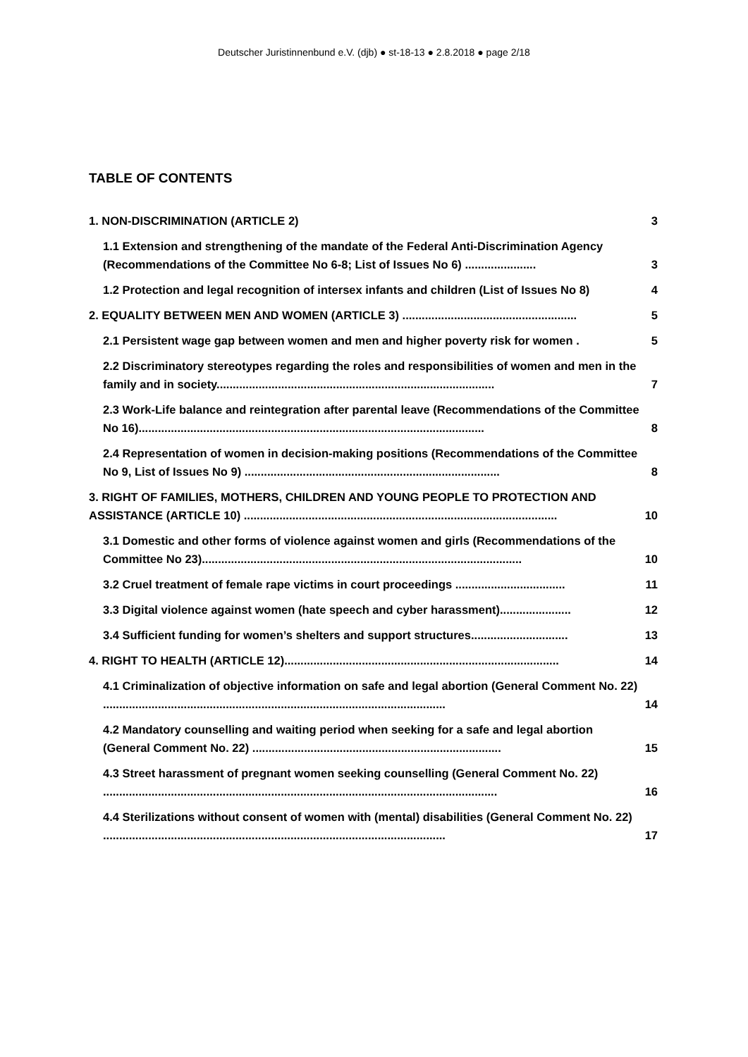Deutscher Juristinnenbund e.V. (djb) ● st-18-13 ● 2.8.2018 ● page 2/18
TABLE OF CONTENTS
1. NON-DISCRIMINATION (ARTICLE 2)
3
1.1 Extension and strengthening of the mandate of the Federal Anti-Discrimination Agency (Recommendations of the Committee No 6-8; List of Issues No 6) ......................
3
1.2 Protection and legal recognition of intersex infants and children (List of Issues No 8)
4
2. EQUALITY BETWEEN MEN AND WOMEN (ARTICLE 3) ......................................................
5
2.1 Persistent wage gap between women and men and higher poverty risk for women .
5
2.2 Discriminatory stereotypes regarding the roles and responsibilities of women and men in the family and in society......................................................................................
7
2.3 Work-Life balance and reintegration after parental leave (Recommendations of the Committee No 16)...........................................................................................................
8
2.4 Representation of women in decision-making positions (Recommendations of the Committee No 9, List of Issues No 9) ...............................................................................
8
3. RIGHT OF FAMILIES, MOTHERS, CHILDREN AND YOUNG PEOPLE TO PROTECTION AND ASSISTANCE (ARTICLE 10) .................................................................................................
10
3.1 Domestic and other forms of violence against women and girls (Recommendations of the Committee No 23)...................................................................................................
10
3.2 Cruel treatment of female rape victims in court proceedings ..................................
11
3.3 Digital violence against women (hate speech and cyber harassment)......................
12
3.4 Sufficient funding for women’s shelters and support structures..............................
13
4. RIGHT TO HEALTH (ARTICLE 12).....................................................................................
14
4.1 Criminalization of objective information on safe and legal abortion (General Comment No. 22) ..........................................................................................................
14
4.2 Mandatory counselling and waiting period when seeking for a safe and legal abortion (General Comment No. 22) .............................................................................
15
4.3 Street harassment of pregnant women seeking counselling (General Comment No. 22) ..........................................................................................................................
16
4.4 Sterilizations without consent of women with (mental) disabilities (General Comment No. 22) ..........................................................................................................
17